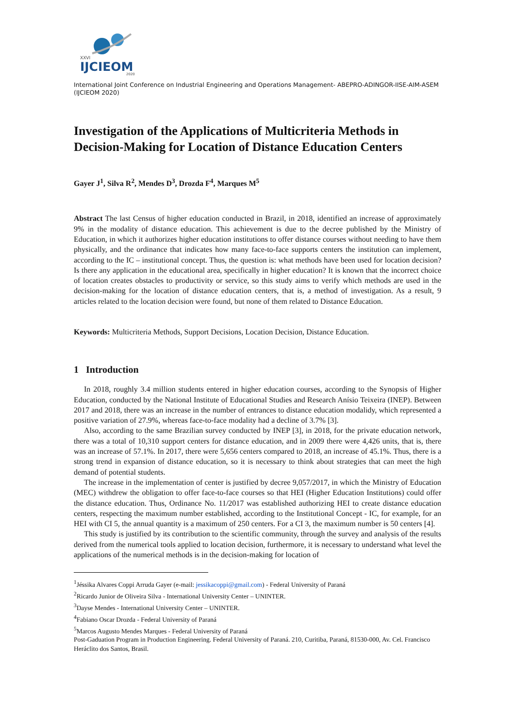XXVI
IJCIEOM
2020
International Joint Conference on Industrial Engineering and Operations Management- ABEPRO-ADINGOR-IISE-AIM-ASEM (IJCIEOM 2020)
Investigation of the Applications of Multicriteria Methods in Decision-Making for Location of Distance Education Centers
Gayer J<sup>1</sup>, Silva R<sup>2</sup>, Mendes D<sup>3</sup>, Drozda F<sup>4</sup>, Marques M<sup>5</sup>
Abstract The last Census of higher education conducted in Brazil, in 2018, identified an increase of approximately 9% in the modality of distance education. This achievement is due to the decree published by the Ministry of Education, in which it authorizes higher education institutions to offer distance courses without needing to have them physically, and the ordinance that indicates how many face-to-face supports centers the institution can implement, according to the IC – institutional concept. Thus, the question is: what methods have been used for location decision? Is there any application in the educational area, specifically in higher education? It is known that the incorrect choice of location creates obstacles to productivity or service, so this study aims to verify which methods are used in the decision-making for the location of distance education centers, that is, a method of investigation. As a result, 9 articles related to the location decision were found, but none of them related to Distance Education.
Keywords: Multicriteria Methods, Support Decisions, Location Decision, Distance Education.
1 Introduction
In 2018, roughly 3.4 million students entered in higher education courses, according to the Synopsis of Higher Education, conducted by the National Institute of Educational Studies and Research Anísio Teixeira (INEP). Between 2017 and 2018, there was an increase in the number of entrances to distance education modalidy, which represented a positive variation of 27.9%, whereas face-to-face modality had a decline of 3.7% [3].
Also, according to the same Brazilian survey conducted by INEP [3], in 2018, for the private education network, there was a total of 10,310 support centers for distance education, and in 2009 there were 4,426 units, that is, there was an increase of 57.1%. In 2017, there were 5,656 centers compared to 2018, an increase of 45.1%. Thus, there is a strong trend in expansion of distance education, so it is necessary to think about strategies that can meet the high demand of potential students.
The increase in the implementation of center is justified by decree 9,057/2017, in which the Ministry of Education (MEC) withdrew the obligation to offer face-to-face courses so that HEI (Higher Education Institutions) could offer the distance education. Thus, Ordinance No. 11/2017 was established authorizing HEI to create distance education centers, respecting the maximum number established, according to the Institutional Concept - IC, for example, for an HEI with CI 5, the annual quantity is a maximum of 250 centers. For a CI 3, the maximum number is 50 centers [4].
This study is justified by its contribution to the scientific community, through the survey and analysis of the results derived from the numerical tools applied to location decision, furthermore, it is necessary to understand what level the applications of the numerical methods is in the decision-making for location of
<sup>1</sup> Jéssika Alvares Coppi Arruda Gayer (e-mail: jessikacoppi@gmail.com) - Federal University of Paraná
<sup>2</sup> Ricardo Junior de Oliveira Silva - International University Center – UNINTER.
<sup>3</sup> Dayse Mendes - International University Center – UNINTER.
<sup>4</sup> Fabiano Oscar Drozda - Federal University of Paraná
<sup>5</sup> Marcos Augusto Mendes Marques - Federal University of Paraná
Post-Gaduation Program in Production Engineering. Federal University of Paraná. 210, Curitiba, Paraná, 81530-000, Av. Cel. Francisco Heráclito dos Santos, Brasil.